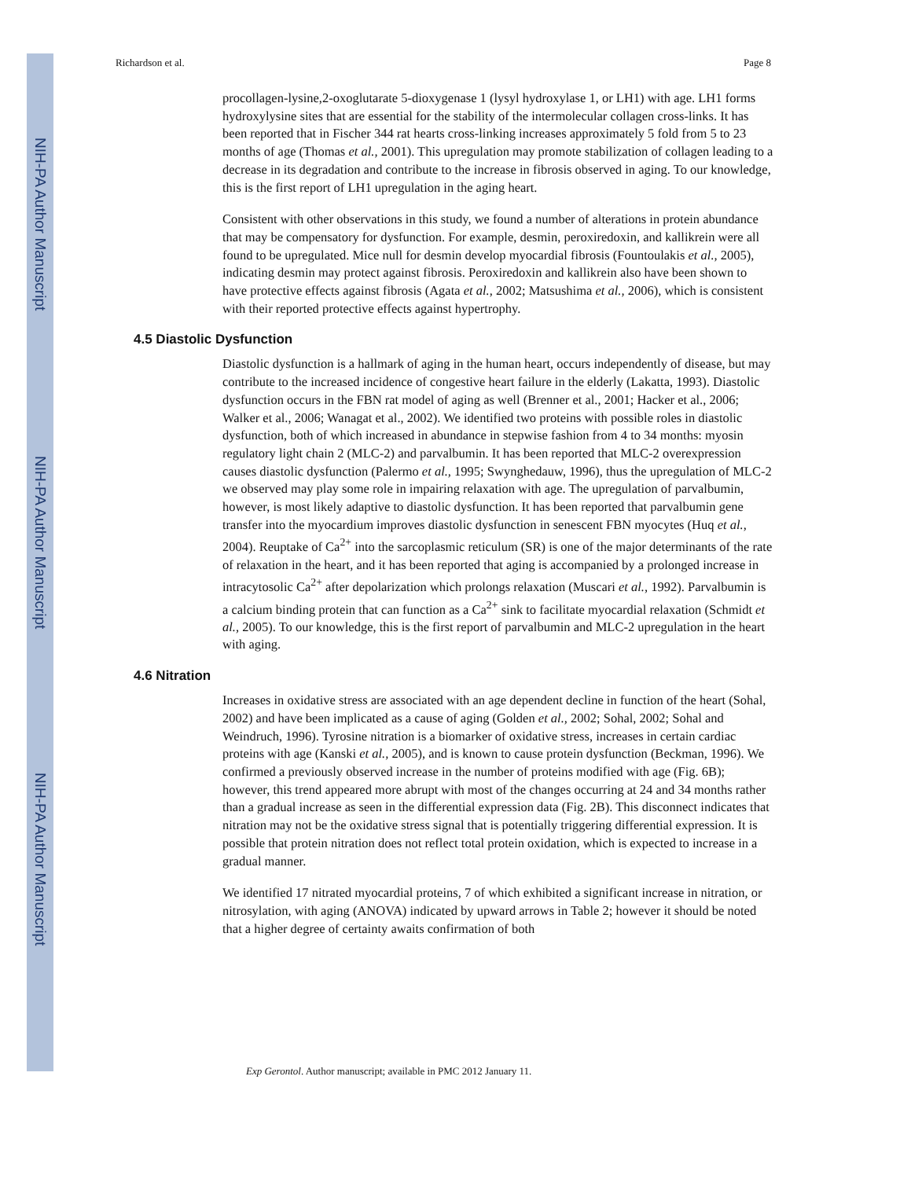NIH-PA Author Manuscript
NIH-PA Author Manuscript
NIH-PA Author Manuscript
Richardson et al. Page 8
procollagen-lysine,2-oxoglutarate 5-dioxygenase 1 (lysyl hydroxylase 1, or LH1) with age. LH1 forms hydroxylysine sites that are essential for the stability of the intermolecular collagen cross-links. It has been reported that in Fischer 344 rat hearts cross-linking increases approximately 5 fold from 5 to 23 months of age (Thomas et al., 2001). This upregulation may promote stabilization of collagen leading to a decrease in its degradation and contribute to the increase in fibrosis observed in aging. To our knowledge, this is the first report of LH1 upregulation in the aging heart.
Consistent with other observations in this study, we found a number of alterations in protein abundance that may be compensatory for dysfunction. For example, desmin, peroxiredoxin, and kallikrein were all found to be upregulated. Mice null for desmin develop myocardial fibrosis (Fountoulakis et al., 2005), indicating desmin may protect against fibrosis. Peroxiredoxin and kallikrein also have been shown to have protective effects against fibrosis (Agata et al., 2002; Matsushima et al., 2006), which is consistent with their reported protective effects against hypertrophy.
4.5 Diastolic Dysfunction
Diastolic dysfunction is a hallmark of aging in the human heart, occurs independently of disease, but may contribute to the increased incidence of congestive heart failure in the elderly (Lakatta, 1993). Diastolic dysfunction occurs in the FBN rat model of aging as well (Brenner et al., 2001; Hacker et al., 2006; Walker et al., 2006; Wanagat et al., 2002). We identified two proteins with possible roles in diastolic dysfunction, both of which increased in abundance in stepwise fashion from 4 to 34 months: myosin regulatory light chain 2 (MLC-2) and parvalbumin. It has been reported that MLC-2 overexpression causes diastolic dysfunction (Palermo et al., 1995; Swynghedauw, 1996), thus the upregulation of MLC-2 we observed may play some role in impairing relaxation with age. The upregulation of parvalbumin, however, is most likely adaptive to diastolic dysfunction. It has been reported that parvalbumin gene transfer into the myocardium improves diastolic dysfunction in senescent FBN myocytes (Huq et al., 2004). Reuptake of Ca<sup>2+</sup> into the sarcoplasmic reticulum (SR) is one of the major determinants of the rate of relaxation in the heart, and it has been reported that aging is accompanied by a prolonged increase in intracytosolic Ca<sup>2+</sup> after depolarization which prolongs relaxation (Muscari et al., 1992). Parvalbumin is a calcium binding protein that can function as a Ca<sup>2+</sup> sink to facilitate myocardial relaxation (Schmidt et al., 2005). To our knowledge, this is the first report of parvalbumin and MLC-2 upregulation in the heart with aging.
4.6 Nitration
Increases in oxidative stress are associated with an age dependent decline in function of the heart (Sohal, 2002) and have been implicated as a cause of aging (Golden et al., 2002; Sohal, 2002; Sohal and Weindruch, 1996). Tyrosine nitration is a biomarker of oxidative stress, increases in certain cardiac proteins with age (Kanski et al., 2005), and is known to cause protein dysfunction (Beckman, 1996). We confirmed a previously observed increase in the number of proteins modified with age (Fig. 6B); however, this trend appeared more abrupt with most of the changes occurring at 24 and 34 months rather than a gradual increase as seen in the differential expression data (Fig. 2B). This disconnect indicates that nitration may not be the oxidative stress signal that is potentially triggering differential expression. It is possible that protein nitration does not reflect total protein oxidation, which is expected to increase in a gradual manner.
We identified 17 nitrated myocardial proteins, 7 of which exhibited a significant increase in nitration, or nitrosylation, with aging (ANOVA) indicated by upward arrows in Table 2; however it should be noted that a higher degree of certainty awaits confirmation of both
Exp Gerontol. Author manuscript; available in PMC 2012 January 11.